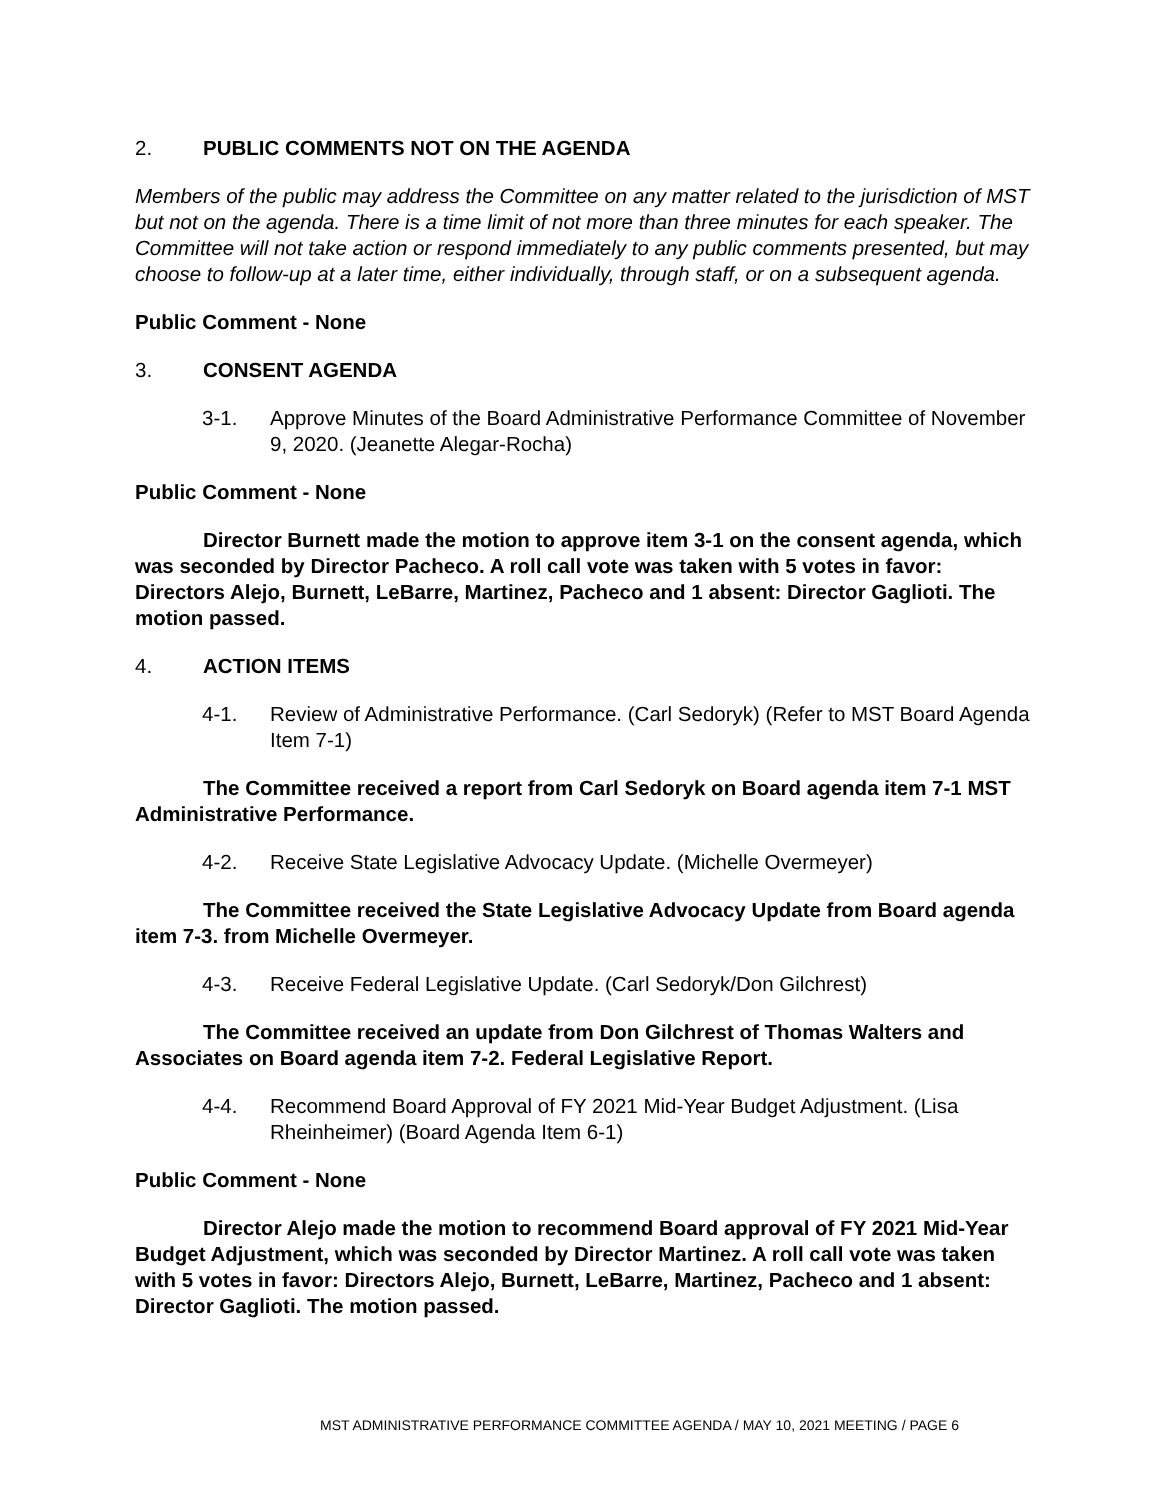2. PUBLIC COMMENTS NOT ON THE AGENDA
Members of the public may address the Committee on any matter related to the jurisdiction of MST but not on the agenda. There is a time limit of not more than three minutes for each speaker. The Committee will not take action or respond immediately to any public comments presented, but may choose to follow-up at a later time, either individually, through staff, or on a subsequent agenda.
Public Comment - None
3. CONSENT AGENDA
3-1. Approve Minutes of the Board Administrative Performance Committee of November 9, 2020. (Jeanette Alegar-Rocha)
Public Comment - None
Director Burnett made the motion to approve item 3-1 on the consent agenda, which was seconded by Director Pacheco. A roll call vote was taken with 5 votes in favor: Directors Alejo, Burnett, LeBarre, Martinez, Pacheco and 1 absent: Director Gaglioti. The motion passed.
4. ACTION ITEMS
4-1. Review of Administrative Performance. (Carl Sedoryk) (Refer to MST Board Agenda Item 7-1)
The Committee received a report from Carl Sedoryk on Board agenda item 7-1 MST Administrative Performance.
4-2. Receive State Legislative Advocacy Update. (Michelle Overmeyer)
The Committee received the State Legislative Advocacy Update from Board agenda item 7-3. from Michelle Overmeyer.
4-3. Receive Federal Legislative Update. (Carl Sedoryk/Don Gilchrest)
The Committee received an update from Don Gilchrest of Thomas Walters and Associates on Board agenda item 7-2. Federal Legislative Report.
4-4. Recommend Board Approval of FY 2021 Mid-Year Budget Adjustment. (Lisa Rheinheimer) (Board Agenda Item 6-1)
Public Comment - None
Director Alejo made the motion to recommend Board approval of FY 2021 Mid-Year Budget Adjustment, which was seconded by Director Martinez. A roll call vote was taken with 5 votes in favor: Directors Alejo, Burnett, LeBarre, Martinez, Pacheco and 1 absent: Director Gaglioti. The motion passed.
MST ADMINISTRATIVE PERFORMANCE COMMITTEE AGENDA / MAY 10, 2021 MEETING / PAGE 6